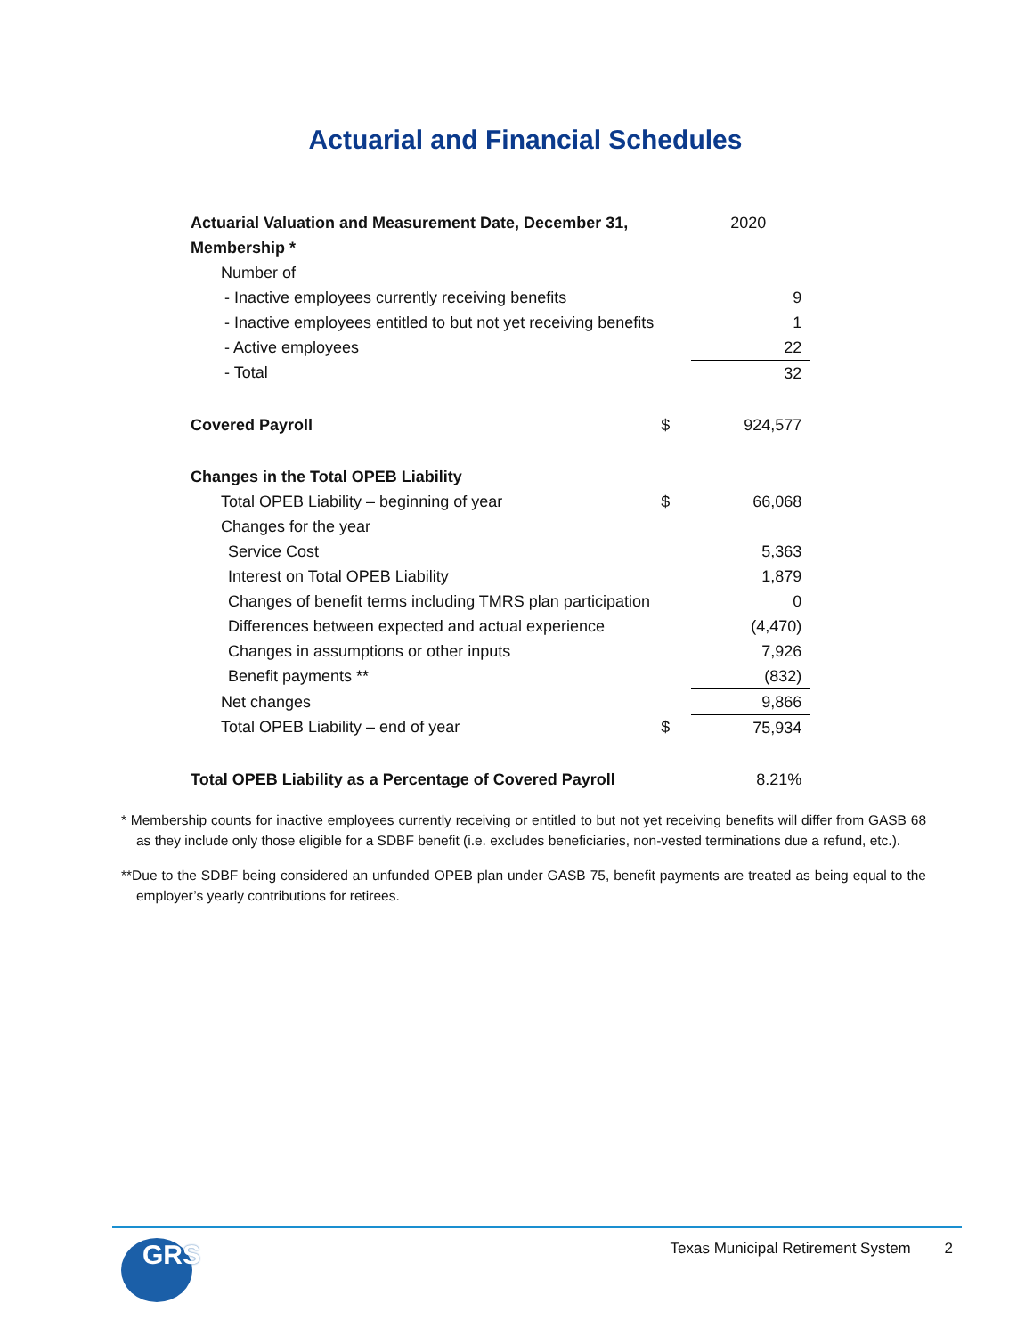Actuarial and Financial Schedules
| Actuarial Valuation and Measurement Date, December 31, | | 2020 |
| Membership * | | |
| Number of | | |
| - Inactive employees currently receiving benefits | | 9 |
| - Inactive employees entitled to but not yet receiving benefits | | 1 |
| - Active employees | | 22 |
| - Total | | 32 |
| Covered Payroll | $ | 924,577 |
| Changes in the Total OPEB Liability | | |
| Total OPEB Liability – beginning of year | $ | 66,068 |
| Changes for the year | | |
| Service Cost | | 5,363 |
| Interest on Total OPEB Liability | | 1,879 |
| Changes of benefit terms including TMRS plan participation | | 0 |
| Differences between expected and actual experience | | (4,470) |
| Changes in assumptions or other inputs | | 7,926 |
| Benefit payments ** | | (832) |
| Net changes | | 9,866 |
| Total OPEB Liability – end of year | $ | 75,934 |
| Total OPEB Liability as a Percentage of Covered Payroll | | 8.21% |
* Membership counts for inactive employees currently receiving or entitled to but not yet receiving benefits will differ from GASB 68 as they include only those eligible for a SDBF benefit (i.e. excludes beneficiaries, non-vested terminations due a refund, etc.).
**Due to the SDBF being considered an unfunded OPEB plan under GASB 75, benefit payments are treated as being equal to the employer’s yearly contributions for retirees.
GRS
Texas Municipal Retirement System 2